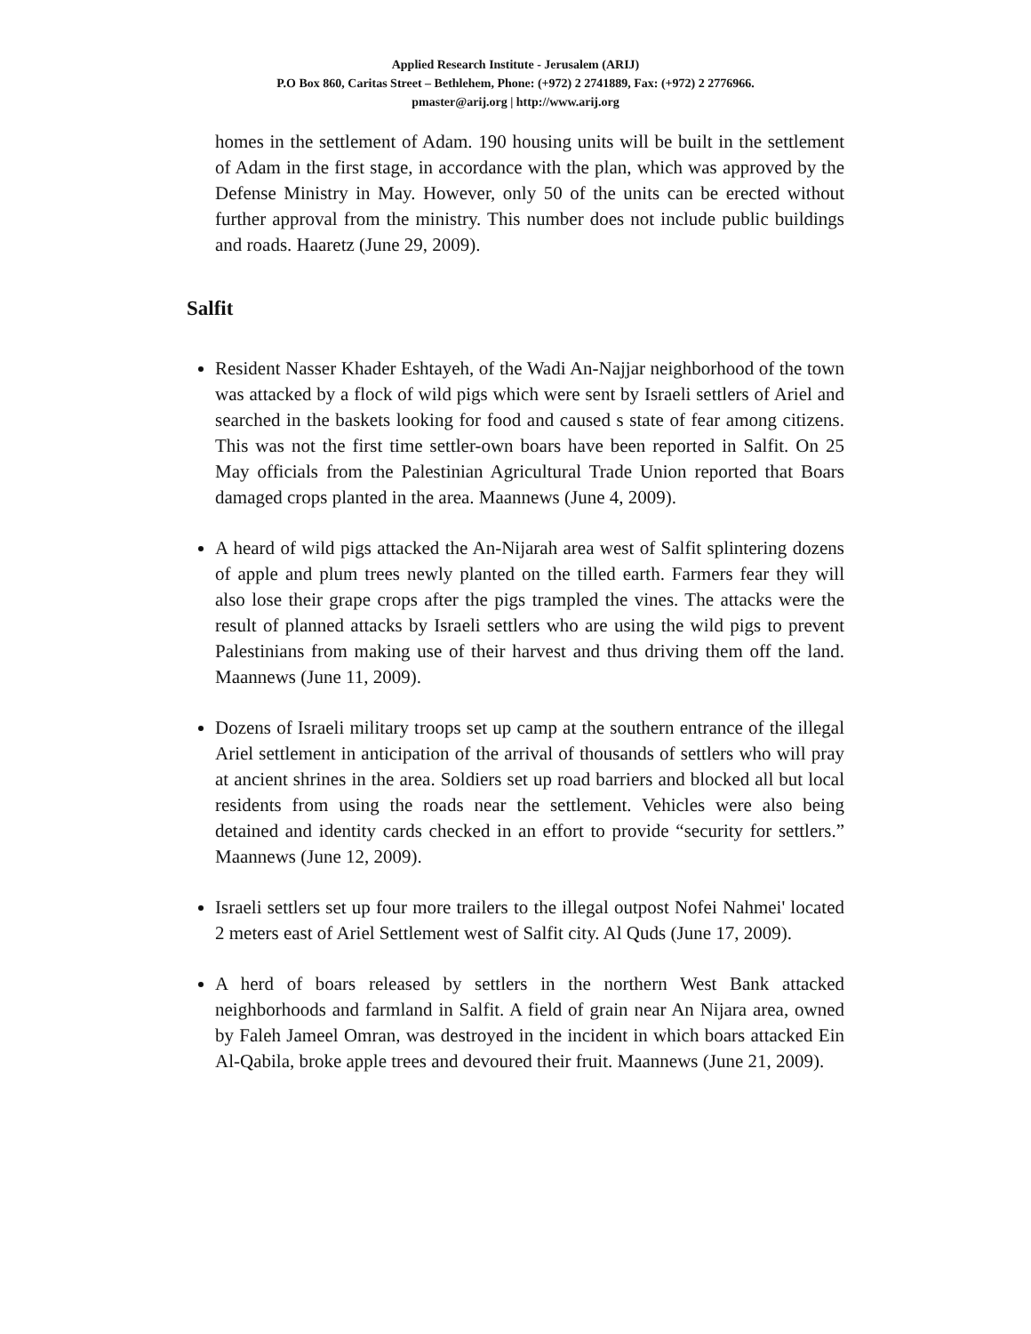Applied Research Institute - Jerusalem (ARIJ)
P.O Box 860, Caritas Street – Bethlehem, Phone: (+972) 2 2741889, Fax: (+972) 2 2776966.
pmaster@arij.org | http://www.arij.org
homes in the settlement of Adam. 190 housing units will be built in the settlement of Adam in the first stage, in accordance with the plan, which was approved by the Defense Ministry in May. However, only 50 of the units can be erected without further approval from the ministry. This number does not include public buildings and roads. Haaretz (June 29, 2009).
Salfit
Resident Nasser Khader Eshtayeh, of the Wadi An-Najjar neighborhood of the town was attacked by a flock of wild pigs which were sent by Israeli settlers of Ariel and searched in the baskets looking for food and caused s state of fear among citizens. This was not the first time settler-own boars have been reported in Salfit. On 25 May officials from the Palestinian Agricultural Trade Union reported that Boars damaged crops planted in the area. Maannews (June 4, 2009).
A heard of wild pigs attacked the An-Nijarah area west of Salfit splintering dozens of apple and plum trees newly planted on the tilled earth. Farmers fear they will also lose their grape crops after the pigs trampled the vines. The attacks were the result of planned attacks by Israeli settlers who are using the wild pigs to prevent Palestinians from making use of their harvest and thus driving them off the land. Maannews (June 11, 2009).
Dozens of Israeli military troops set up camp at the southern entrance of the illegal Ariel settlement in anticipation of the arrival of thousands of settlers who will pray at ancient shrines in the area. Soldiers set up road barriers and blocked all but local residents from using the roads near the settlement. Vehicles were also being detained and identity cards checked in an effort to provide “security for settlers.” Maannews (June 12, 2009).
Israeli settlers set up four more trailers to the illegal outpost Nofei Nahmei' located 2 meters east of Ariel Settlement west of Salfit city. Al Quds (June 17, 2009).
A herd of boars released by settlers in the northern West Bank attacked neighborhoods and farmland in Salfit. A field of grain near An Nijara area, owned by Faleh Jameel Omran, was destroyed in the incident in which boars attacked Ein Al-Qabila, broke apple trees and devoured their fruit. Maannews (June 21, 2009).